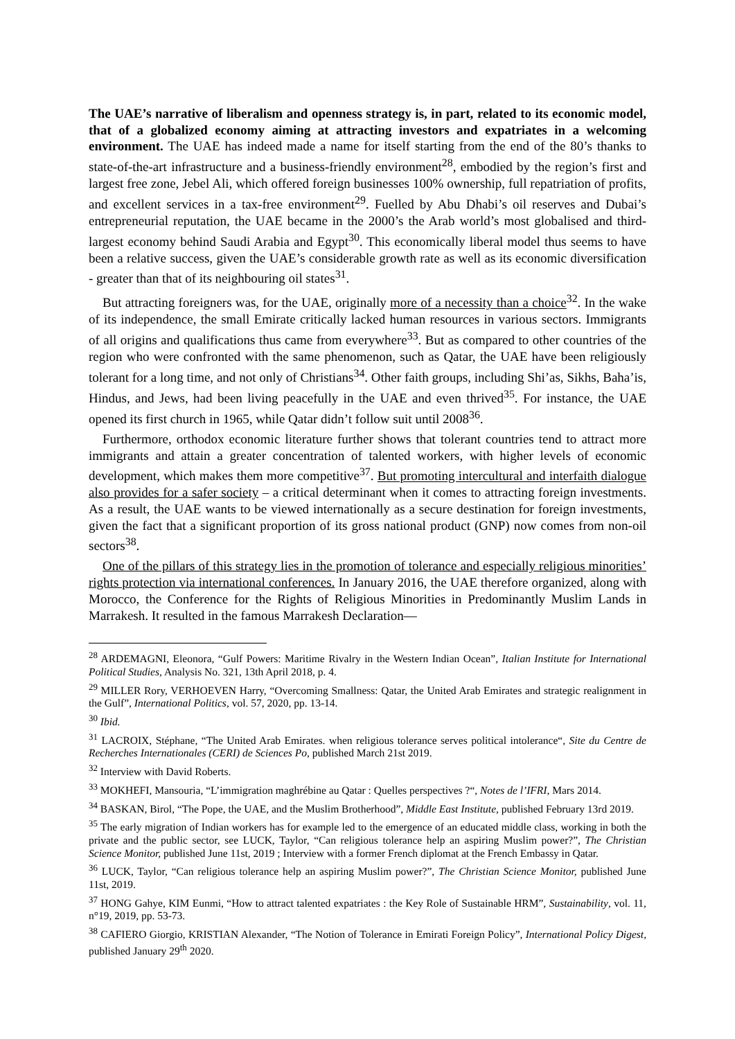The UAE’s narrative of liberalism and openness strategy is, in part, related to its economic model, that of a globalized economy aiming at attracting investors and expatriates in a welcoming environment. The UAE has indeed made a name for itself starting from the end of the 80’s thanks to state-of-the-art infrastructure and a business-friendly environment<sup>28</sup>, embodied by the region’s first and largest free zone, Jebel Ali, which offered foreign businesses 100% ownership, full repatriation of profits, and excellent services in a tax-free environment<sup>29</sup>. Fuelled by Abu Dhabi’s oil reserves and Dubai’s entrepreneurial reputation, the UAE became in the 2000’s the Arab world’s most globalised and third-largest economy behind Saudi Arabia and Egypt<sup>30</sup>. This economically liberal model thus seems to have been a relative success, given the UAE’s considerable growth rate as well as its economic diversification - greater than that of its neighbouring oil states<sup>31</sup>.
But attracting foreigners was, for the UAE, originally more of a necessity than a choice<sup>32</sup>. In the wake of its independence, the small Emirate critically lacked human resources in various sectors. Immigrants of all origins and qualifications thus came from everywhere<sup>33</sup>. But as compared to other countries of the region who were confronted with the same phenomenon, such as Qatar, the UAE have been religiously tolerant for a long time, and not only of Christians<sup>34</sup>. Other faith groups, including Shi’as, Sikhs, Baha’is, Hindus, and Jews, had been living peacefully in the UAE and even thrived<sup>35</sup>. For instance, the UAE opened its first church in 1965, while Qatar didn’t follow suit until 2008<sup>36</sup>.
Furthermore, orthodox economic literature further shows that tolerant countries tend to attract more immigrants and attain a greater concentration of talented workers, with higher levels of economic development, which makes them more competitive<sup>37</sup>. But promoting intercultural and interfaith dialogue also provides for a safer society – a critical determinant when it comes to attracting foreign investments. As a result, the UAE wants to be viewed internationally as a secure destination for foreign investments, given the fact that a significant proportion of its gross national product (GNP) now comes from non-oil sectors<sup>38</sup>.
One of the pillars of this strategy lies in the promotion of tolerance and especially religious minorities’ rights protection via international conferences. In January 2016, the UAE therefore organized, along with Morocco, the Conference for the Rights of Religious Minorities in Predominantly Muslim Lands in Marrakesh. It resulted in the famous Marrakesh Declaration—
<sup>28</sup> ARDEMAGNI, Eleonora, “Gulf Powers: Maritime Rivalry in the Western Indian Ocean”, Italian Institute for International Political Studies, Analysis No. 321, 13th April 2018, p. 4.
<sup>29</sup> MILLER Rory, VERHOEVEN Harry, “Overcoming Smallness: Qatar, the United Arab Emirates and strategic realignment in the Gulf”, International Politics, vol. 57, 2020, pp. 13-14.
<sup>30</sup> Ibid.
<sup>31</sup> LACROIX, Stéphane, “The United Arab Emirates. when religious tolerance serves political intolerance“, Site du Centre de Recherches Internationales (CERI) de Sciences Po, published March 21st 2019.
<sup>32</sup> Interview with David Roberts.
<sup>33</sup> MOKHEFI, Mansouria, “L’immigration maghrébine au Qatar : Quelles perspectives ?“, Notes de l’IFRI, Mars 2014.
<sup>34</sup> BASKAN, Birol, “The Pope, the UAE, and the Muslim Brotherhood”, Middle East Institute, published February 13rd 2019.
<sup>35</sup> The early migration of Indian workers has for example led to the emergence of an educated middle class, working in both the private and the public sector, see LUCK, Taylor, “Can religious tolerance help an aspiring Muslim power?”, The Christian Science Monitor, published June 11st, 2019 ; Interview with a former French diplomat at the French Embassy in Qatar.
<sup>36</sup> LUCK, Taylor, “Can religious tolerance help an aspiring Muslim power?”, The Christian Science Monitor, published June 11st, 2019.
<sup>37</sup> HONG Gahye, KIM Eunmi, “How to attract talented expatriates : the Key Role of Sustainable HRM”, Sustainability, vol. 11, n°19, 2019, pp. 53-73.
<sup>38</sup> CAFIERO Giorgio, KRISTIAN Alexander, “The Notion of Tolerance in Emirati Foreign Policy”, International Policy Digest, published January 29<sup>th</sup> 2020.